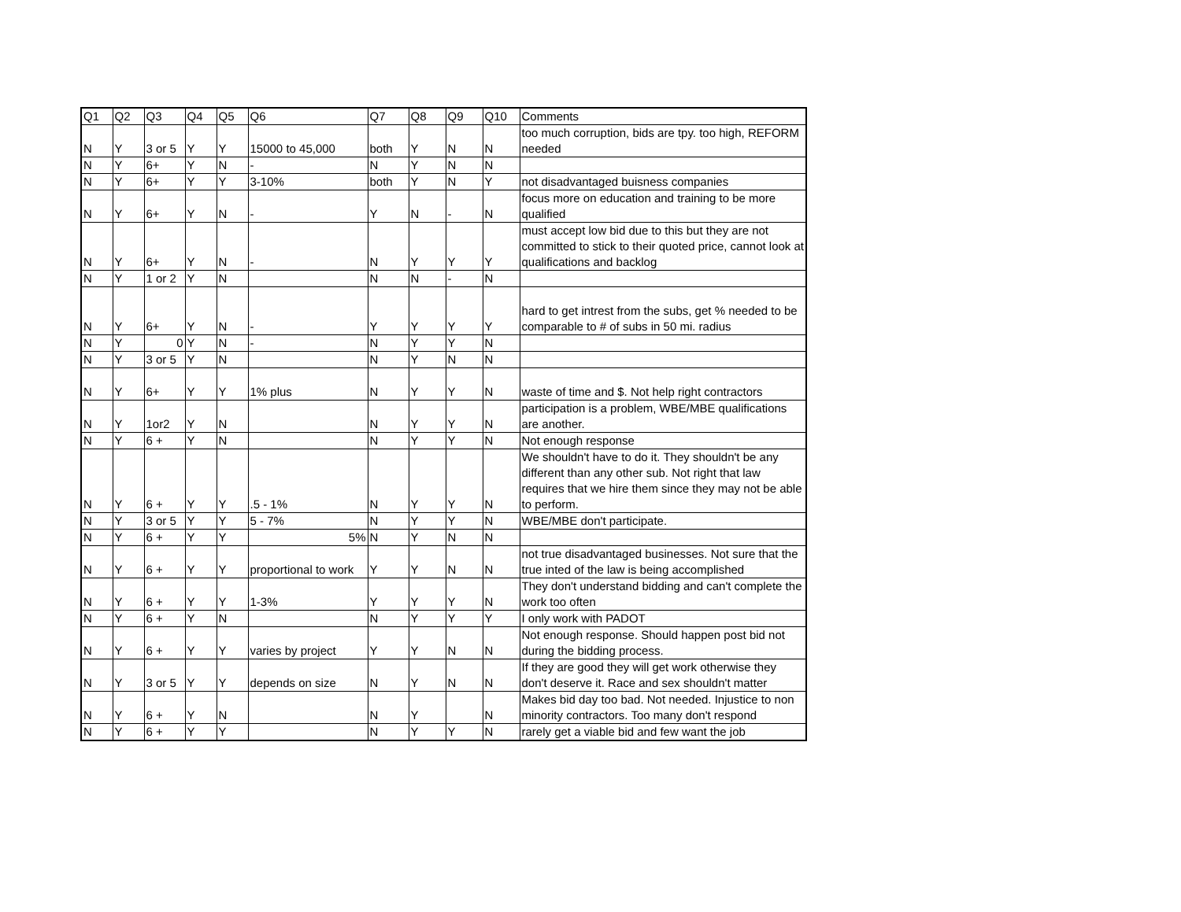| Q1 | Q2 | Q3 | Q4 | Q5 | Q6 | Q7 | Q8 | Q9 | Q10 | Comments |
| --- | --- | --- | --- | --- | --- | --- | --- | --- | --- | --- |
| N | Y | 3 or 5 | Y | Y | 15000 to 45,000 | both | Y | N | N | too much corruption, bids are tpy. too high, REFORM needed |
| N | Y | 6+ | Y | N | - | N | Y | N | N | |
| N | Y | 6+ | Y | Y | 3-10% | both | Y | N | Y | not disadvantaged buisness companies |
| N | Y | 6+ | Y | N | - | Y | N | - | N | focus more on education and training to be more qualified |
| N | Y | 6+ | Y | N | - | N | Y | Y | Y | must accept low bid due to this but they are not committed to stick to their quoted price, cannot look at qualifications and backlog |
| N | Y | 1 or 2 | Y | N | | N | N | - | N | |
| N | Y | 6+ | Y | N | - | Y | Y | Y | Y | hard to get intrest from the subs, get % needed to be comparable to # of subs in 50 mi. radius |
| N | Y | 0 | Y | N | - | N | Y | Y | N | |
| N | Y | 3 or 5 | Y | N | | N | Y | N | N | |
| N | Y | 6+ | Y | Y | 1% plus | N | Y | Y | N | waste of time and $. Not help right contractors |
| N | Y | 1or2 | Y | N | | N | Y | Y | N | participation is a problem, WBE/MBE qualifications are another. |
| N | Y | 6 + | Y | N | | N | Y | Y | N | Not enough response |
| N | Y | 6 + | Y | Y | .5 - 1% | N | Y | Y | N | We shouldn't have to do it. They shouldn't be any different than any other sub. Not right that law requires that we hire them since they may not be able to perform. |
| N | Y | 3 or 5 | Y | Y | 5 - 7% | N | Y | Y | N | WBE/MBE don't participate. |
| N | Y | 6 + | Y | Y | 5% | N | Y | N | N | |
| N | Y | 6 + | Y | Y | proportional to work | Y | Y | N | N | not true disadvantaged businesses. Not sure that the true inted of the law is being accomplished |
| N | Y | 6 + | Y | Y | 1-3% | Y | Y | Y | N | They don't understand bidding and can't complete the work too often |
| N | Y | 6 + | Y | N | | N | Y | Y | Y | I only work with PADOT |
| N | Y | 6 + | Y | Y | varies by project | Y | Y | N | N | Not enough response. Should happen post bid not during the bidding process. |
| N | Y | 3 or 5 | Y | Y | depends on size | N | Y | N | N | If they are good they will get work otherwise they don't deserve it. Race and sex shouldn't matter |
| N | Y | 6 + | Y | N | | N | Y | | N | Makes bid day too bad. Not needed. Injustice to non minority contractors. Too many don't respond |
| N | Y | 6 + | Y | Y | | N | Y | Y | N | rarely get a viable bid and few want the job |